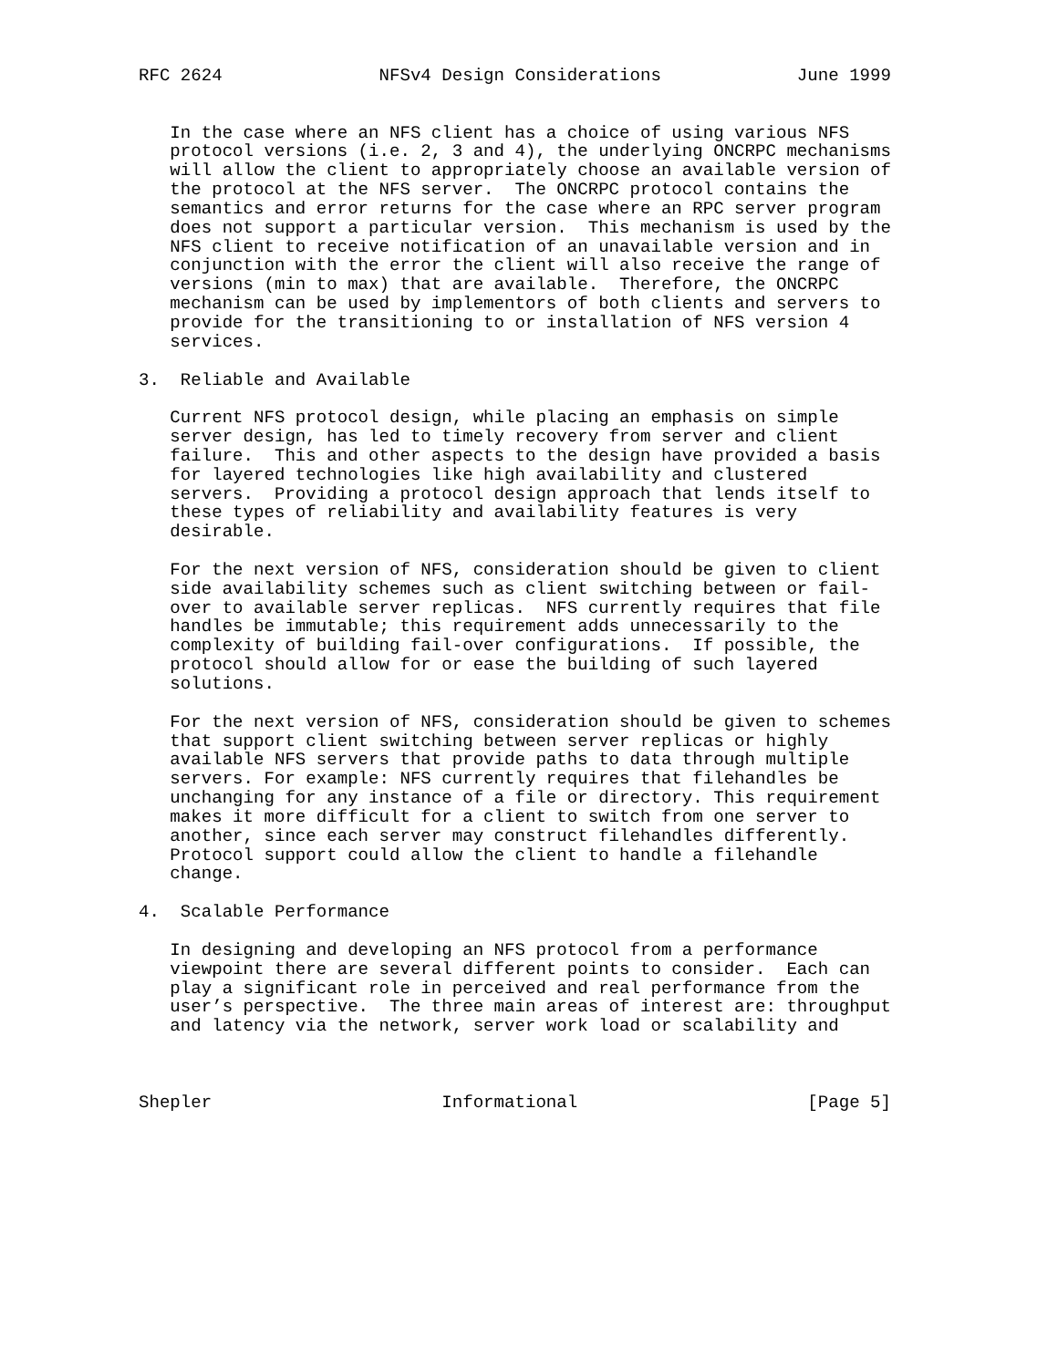RFC 2624               NFSv4 Design Considerations             June 1999


   In the case where an NFS client has a choice of using various NFS
   protocol versions (i.e. 2, 3 and 4), the underlying ONCRPC mechanisms
   will allow the client to appropriately choose an available version of
   the protocol at the NFS server.  The ONCRPC protocol contains the
   semantics and error returns for the case where an RPC server program
   does not support a particular version.  This mechanism is used by the
   NFS client to receive notification of an unavailable version and in
   conjunction with the error the client will also receive the range of
   versions (min to max) that are available.  Therefore, the ONCRPC
   mechanism can be used by implementors of both clients and servers to
   provide for the transitioning to or installation of NFS version 4
   services.

3.  Reliable and Available

   Current NFS protocol design, while placing an emphasis on simple
   server design, has led to timely recovery from server and client
   failure.  This and other aspects to the design have provided a basis
   for layered technologies like high availability and clustered
   servers.  Providing a protocol design approach that lends itself to
   these types of reliability and availability features is very
   desirable.

   For the next version of NFS, consideration should be given to client
   side availability schemes such as client switching between or fail-
   over to available server replicas.  NFS currently requires that file
   handles be immutable; this requirement adds unnecessarily to the
   complexity of building fail-over configurations.  If possible, the
   protocol should allow for or ease the building of such layered
   solutions.

   For the next version of NFS, consideration should be given to schemes
   that support client switching between server replicas or highly
   available NFS servers that provide paths to data through multiple
   servers. For example: NFS currently requires that filehandles be
   unchanging for any instance of a file or directory. This requirement
   makes it more difficult for a client to switch from one server to
   another, since each server may construct filehandles differently.
   Protocol support could allow the client to handle a filehandle
   change.

4.  Scalable Performance

   In designing and developing an NFS protocol from a performance
   viewpoint there are several different points to consider.  Each can
   play a significant role in perceived and real performance from the
   user’s perspective.  The three main areas of interest are: throughput
   and latency via the network, server work load or scalability and



Shepler                      Informational                      [Page 5]